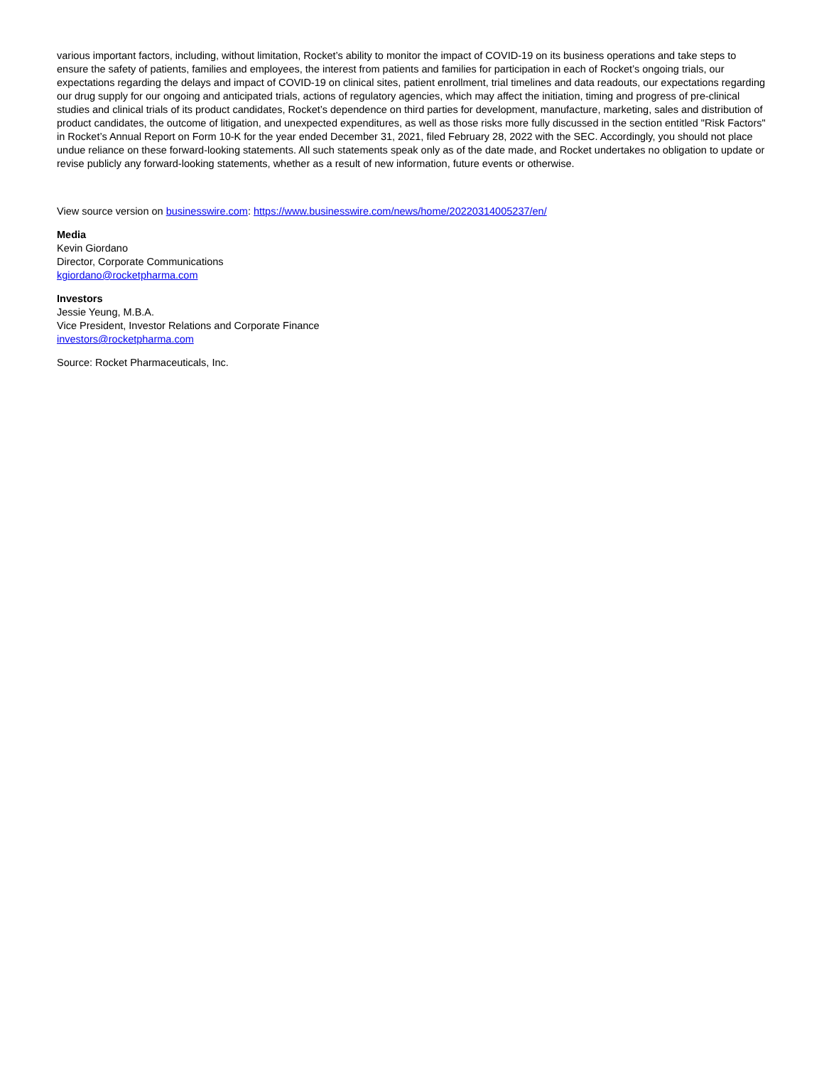various important factors, including, without limitation, Rocket’s ability to monitor the impact of COVID-19 on its business operations and take steps to ensure the safety of patients, families and employees, the interest from patients and families for participation in each of Rocket’s ongoing trials, our expectations regarding the delays and impact of COVID-19 on clinical sites, patient enrollment, trial timelines and data readouts, our expectations regarding our drug supply for our ongoing and anticipated trials, actions of regulatory agencies, which may affect the initiation, timing and progress of pre-clinical studies and clinical trials of its product candidates, Rocket’s dependence on third parties for development, manufacture, marketing, sales and distribution of product candidates, the outcome of litigation, and unexpected expenditures, as well as those risks more fully discussed in the section entitled "Risk Factors" in Rocket’s Annual Report on Form 10-K for the year ended December 31, 2021, filed February 28, 2022 with the SEC. Accordingly, you should not place undue reliance on these forward-looking statements. All such statements speak only as of the date made, and Rocket undertakes no obligation to update or revise publicly any forward-looking statements, whether as a result of new information, future events or otherwise.
View source version on businesswire.com: https://www.businesswire.com/news/home/20220314005237/en/
Media
Kevin Giordano
Director, Corporate Communications
kgiordano@rocketpharma.com
Investors
Jessie Yeung, M.B.A.
Vice President, Investor Relations and Corporate Finance
investors@rocketpharma.com
Source: Rocket Pharmaceuticals, Inc.